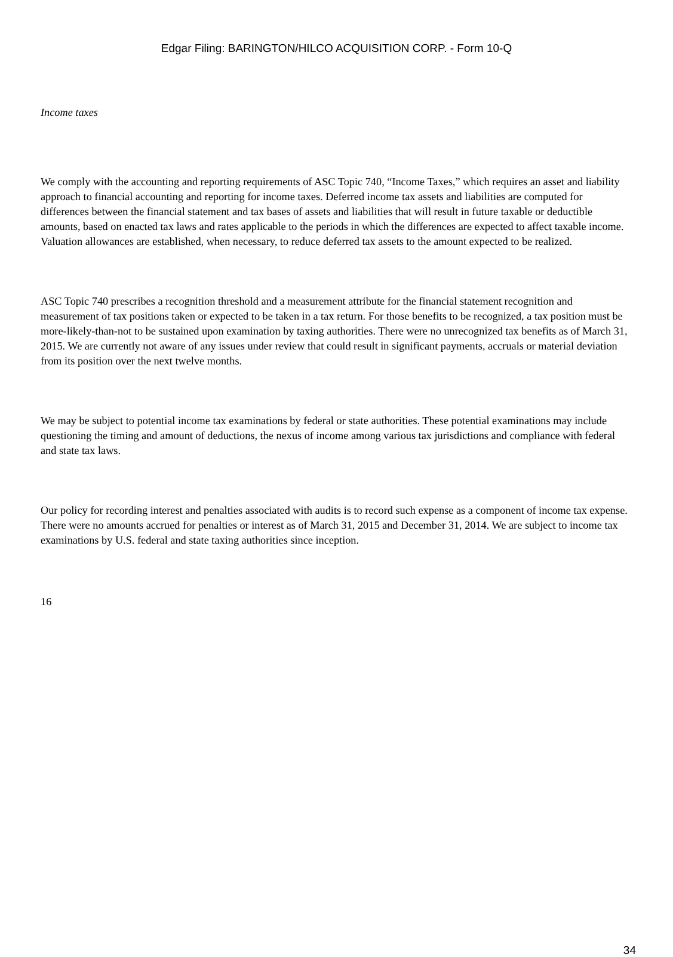Edgar Filing: BARINGTON/HILCO ACQUISITION CORP. - Form 10-Q
Income taxes
We comply with the accounting and reporting requirements of ASC Topic 740, “Income Taxes,” which requires an asset and liability approach to financial accounting and reporting for income taxes. Deferred income tax assets and liabilities are computed for differences between the financial statement and tax bases of assets and liabilities that will result in future taxable or deductible amounts, based on enacted tax laws and rates applicable to the periods in which the differences are expected to affect taxable income. Valuation allowances are established, when necessary, to reduce deferred tax assets to the amount expected to be realized.
ASC Topic 740 prescribes a recognition threshold and a measurement attribute for the financial statement recognition and measurement of tax positions taken or expected to be taken in a tax return. For those benefits to be recognized, a tax position must be more-likely-than-not to be sustained upon examination by taxing authorities. There were no unrecognized tax benefits as of March 31, 2015. We are currently not aware of any issues under review that could result in significant payments, accruals or material deviation from its position over the next twelve months.
We may be subject to potential income tax examinations by federal or state authorities. These potential examinations may include questioning the timing and amount of deductions, the nexus of income among various tax jurisdictions and compliance with federal and state tax laws.
Our policy for recording interest and penalties associated with audits is to record such expense as a component of income tax expense. There were no amounts accrued for penalties or interest as of March 31, 2015 and December 31, 2014. We are subject to income tax examinations by U.S. federal and state taxing authorities since inception.
16
34